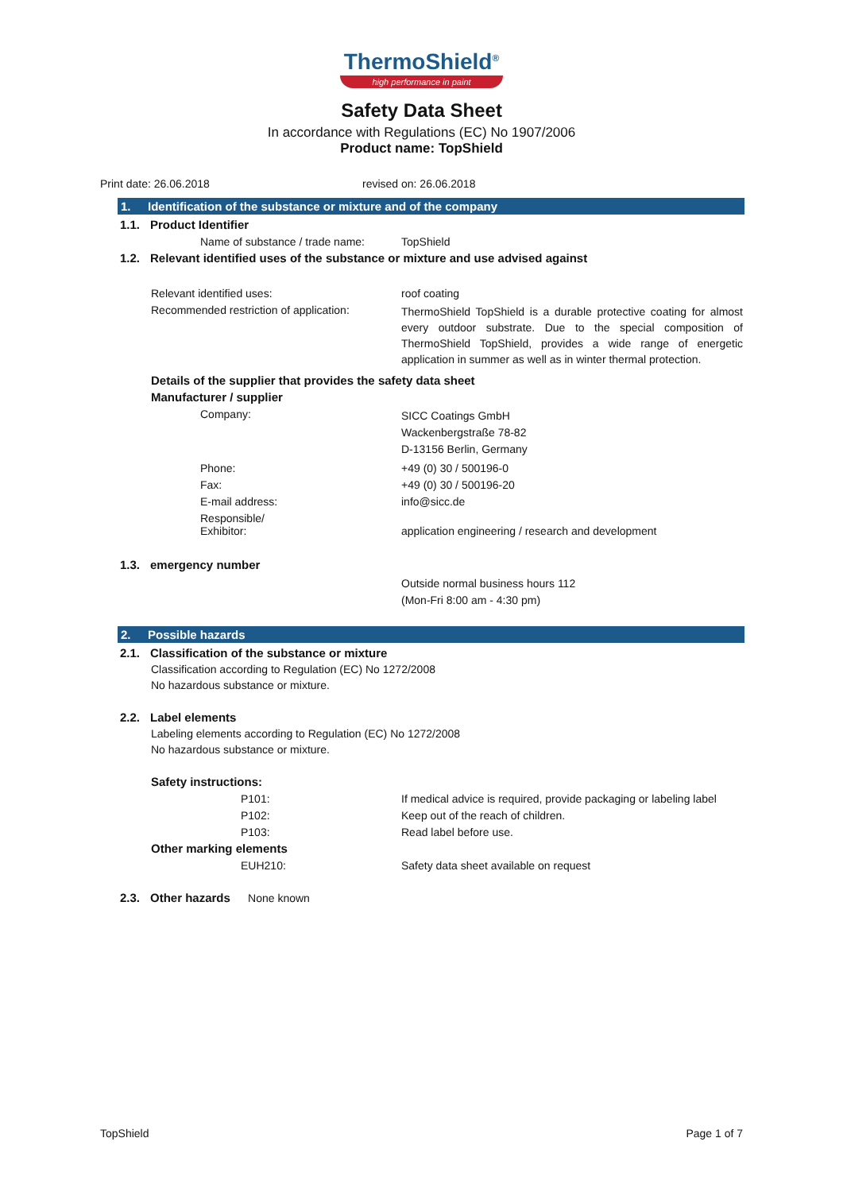ThermoShield<sup>®</sup>
high performance in paint
Safety Data Sheet
In accordance with Regulations (EC) No 1907/2006
Product name: TopShield
Print date: 26.06.2018 revised on: 26.06.2018
1. Identification of the substance or mixture and of the company
1.1. Product Identifier
Name of substance / trade name: TopShield
1.2. Relevant identified uses of the substance or mixture and use advised against
Relevant identified uses: roof coating
Recommended restriction of application:
ThermoShield TopShield is a durable protective coating for almost every outdoor substrate. Due to the special composition of ThermoShield TopShield, provides a wide range of energetic application in summer as well as in winter thermal protection.
Details of the supplier that provides the safety data sheet
Manufacturer / supplier
Company:
SICC Coatings GmbH
Wackenbergstraße 78-82
D-13156 Berlin, Germany
Phone: +49 (0) 30 / 500196-0
Fax: +49 (0) 30 / 500196-20
E-mail address: info@sicc.de
Responsible/
Exhibitor:
application engineering / research and development
1.3. emergency number
Outside normal business hours 112
(Mon-Fri 8:00 am - 4:30 pm)
2. Possible hazards
2.1. Classification of the substance or mixture
Classification according to Regulation (EC) No 1272/2008
No hazardous substance or mixture.
2.2. Label elements
Labeling elements according to Regulation (EC) No 1272/2008
No hazardous substance or mixture.
Safety instructions:
P101: If medical advice is required, provide packaging or labeling label
P102: Keep out of the reach of children.
P103: Read label before use.
Other marking elements
EUH210: Safety data sheet available on request
2.3. Other hazards None known
TopShield Page 1 of 7